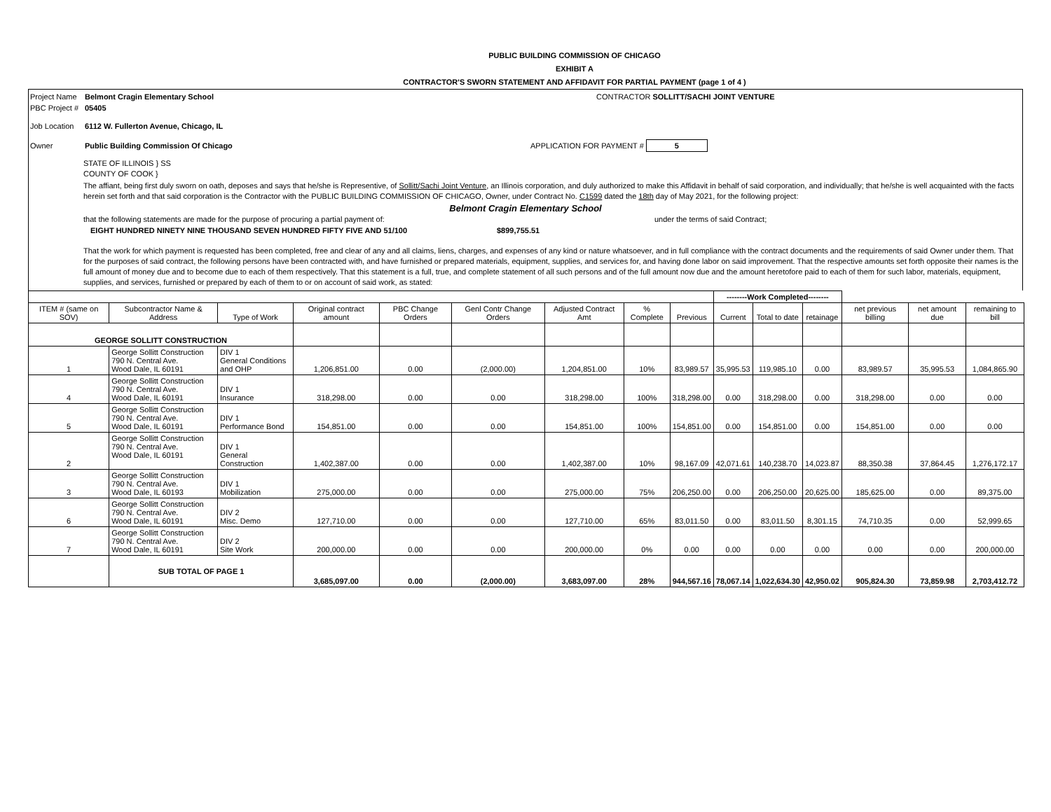PUBLIC BUILDING COMMISSION OF CHICAGO
EXHIBIT A
CONTRACTOR'S SWORN STATEMENT AND AFFIDAVIT FOR PARTIAL PAYMENT (page 1 of 4 )
Project Name Belmont Cragin Elementary School CONTRACTOR SOLLITT/SACHI JOINT VENTURE
PBC Project # 05405
Job Location 6112 W. Fullerton Avenue, Chicago, IL
Owner Public Building Commission Of Chicago APPLICATION FOR PAYMENT # 5
STATE OF ILLINOIS } SS
COUNTY OF COOK }
The affiant, being first duly sworn on oath, deposes and says that he/she is Representive, of Sollitt/Sachi Joint Venture, an Illinois corporation, and duly authorized to make this Affidavit in behalf of said corporation, and individually; that he/she is well acquainted with the facts herein set forth and that said corporation is the Contractor with the PUBLIC BUILDING COMMISSION OF CHICAGO, Owner, under Contract No. C1599 dated the 18th day of May 2021, for the following project:
Belmont Cragin Elementary School
that the following statements are made for the purpose of procuring a partial payment of: under the terms of said Contract;
EIGHT HUNDRED NINETY NINE THOUSAND SEVEN HUNDRED FIFTY FIVE AND 51/100 $899,755.51
That the work for which payment is requested has been completed, free and clear of any and all claims, liens, charges, and expenses of any kind or nature whatsoever, and in full compliance with the contract documents and the requirements of said Owner under them. That for the purposes of said contract, the following persons have been contracted with, and have furnished or prepared materials, equipment, supplies, and services for, and having done labor on said improvement. That the respective amounts set forth opposite their names is the full amount of money due and to become due to each of them respectively. That this statement is a full, true, and complete statement of all such persons and of the full amount now due and the amount heretofore paid to each of them for such labor, materials, equipment, supplies, and services, furnished or prepared by each of them to or on account of said work, as stated:
| | | | | | | | | | --------Work Completed-------- | | | | | |
| ITEM # (same on SOV) | Subcontractor Name & Address | Type of Work | Original contract amount | PBC Change Orders | Genl Contr Change Orders | Adjusted Contract Amt | % Complete | Previous | Current | Total to date | retainage | net previous billing | net amount due | remaining to bill |
| GEORGE SOLLITT CONSTRUCTION | | | | | | | | | | | | | | |
| 1 | George Sollitt Construction 790 N. Central Ave. Wood Dale, IL 60191 | DIV 1 General Conditions and OHP | 1,206,851.00 | 0.00 | (2,000.00) | 1,204,851.00 | 10% | 83,989.57 | 35,995.53 | 119,985.10 | 0.00 | 83,989.57 | 35,995.53 | 1,084,865.90 |
| 4 | George Sollitt Construction 790 N. Central Ave. Wood Dale, IL 60191 | DIV 1 Insurance | 318,298.00 | 0.00 | 0.00 | 318,298.00 | 100% | 318,298.00 | 0.00 | 318,298.00 | 0.00 | 318,298.00 | 0.00 | 0.00 |
| 5 | George Sollitt Construction 790 N. Central Ave. Wood Dale, IL 60191 | DIV 1 Performance Bond | 154,851.00 | 0.00 | 0.00 | 154,851.00 | 100% | 154,851.00 | 0.00 | 154,851.00 | 0.00 | 154,851.00 | 0.00 | 0.00 |
| 2 | George Sollitt Construction 790 N. Central Ave. Wood Dale, IL 60191 | DIV 1 General Construction | 1,402,387.00 | 0.00 | 0.00 | 1,402,387.00 | 10% | 98,167.09 | 42,071.61 | 140,238.70 | 14,023.87 | 88,350.38 | 37,864.45 | 1,276,172.17 |
| 3 | George Sollitt Construction 790 N. Central Ave. Wood Dale, IL 60193 | DIV 1 Mobilization | 275,000.00 | 0.00 | 0.00 | 275,000.00 | 75% | 206,250.00 | 0.00 | 206,250.00 | 20,625.00 | 185,625.00 | 0.00 | 89,375.00 |
| 6 | George Sollitt Construction 790 N. Central Ave. Wood Dale, IL 60191 | DIV 2 Misc. Demo | 127,710.00 | 0.00 | 0.00 | 127,710.00 | 65% | 83,011.50 | 0.00 | 83,011.50 | 8,301.15 | 74,710.35 | 0.00 | 52,999.65 |
| 7 | George Sollitt Construction 790 N. Central Ave. Wood Dale, IL 60191 | DIV 2 Site Work | 200,000.00 | 0.00 | 0.00 | 200,000.00 | 0% | 0.00 | 0.00 | 0.00 | 0.00 | 0.00 | 0.00 | 200,000.00 |
| | SUB TOTAL OF PAGE 1 | | 3,685,097.00 | 0.00 | (2,000.00) | 3,683,097.00 | 28% | 944,567.16 | 78,067.14 | 1,022,634.30 | 42,950.02 | 905,824.30 | 73,859.98 | 2,703,412.72 |